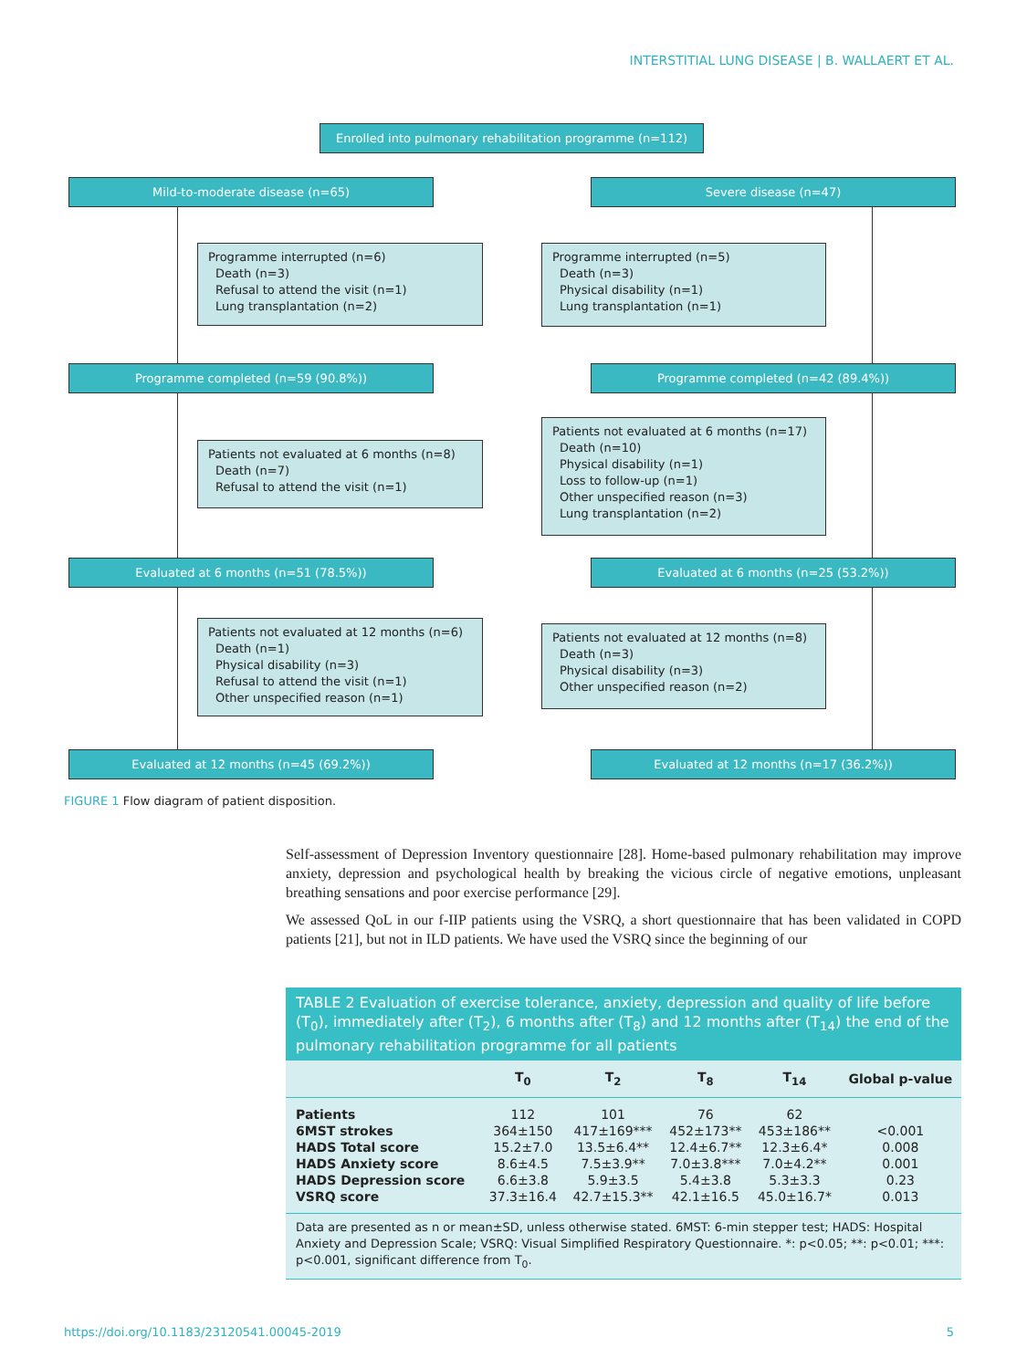INTERSTITIAL LUNG DISEASE | B. WALLAERT ET AL.
Enrolled into pulmonary rehabilitation programme (n=112)
Mild-to-moderate disease (n=65) Severe disease (n=47)
Programme interrupted (n=6)
Death (n=3)
Refusal to attend the visit (n=1)
Lung transplantation (n=2)
Programme interrupted (n=5)
Death (n=3)
Physical disability (n=1)
Lung transplantation (n=1)
Programme completed (n=59 (90.8%)) Programme completed (n=42 (89.4%))
Patients not evaluated at 6 months (n=8)
Death (n=7)
Refusal to attend the visit (n=1)
Patients not evaluated at 6 months (n=17)
Death (n=10)
Physical disability (n=1)
Loss to follow-up (n=1)
Other unspecified reason (n=3)
Lung transplantation (n=2)
Evaluated at 6 months (n=51 (78.5%)) Evaluated at 6 months (n=25 (53.2%))
Patients not evaluated at 12 months (n=6)
Death (n=1)
Physical disability (n=3)
Refusal to attend the visit (n=1)
Other unspecified reason (n=1)
Patients not evaluated at 12 months (n=8)
Death (n=3)
Physical disability (n=3)
Other unspecified reason (n=2)
Evaluated at 12 months (n=45 (69.2%)) Evaluated at 12 months (n=17 (36.2%))
FIGURE 1 Flow diagram of patient disposition.
Self-assessment of Depression Inventory questionnaire [28]. Home-based pulmonary rehabilitation may improve anxiety, depression and psychological health by breaking the vicious circle of negative emotions, unpleasant breathing sensations and poor exercise performance [29].
We assessed QoL in our f-IIP patients using the VSRQ, a short questionnaire that has been validated in COPD patients [21], but not in ILD patients. We have used the VSRQ since the beginning of our
TABLE 2 Evaluation of exercise tolerance, anxiety, depression and quality of life before (T<sub>0</sub>), immediately after (T<sub>2</sub>), 6 months after (T<sub>8</sub>) and 12 months after (T<sub>14</sub>) the end of the pulmonary rehabilitation programme for all patients
| | T<sub>0</sub> | T<sub>2</sub> | T<sub>8</sub> | T<sub>14</sub> | Global p-value |
| --- | --- | --- | --- | --- | --- |
| Patients | 112 | 101 | 76 | 62 | |
| 6MST strokes | 364±150 | 417±169*** | 452±173** | 453±186** | <0.001 |
| HADS Total score | 15.2±7.0 | 13.5±6.4** | 12.4±6.7** | 12.3±6.4* | 0.008 |
| HADS Anxiety score | 8.6±4.5 | 7.5±3.9** | 7.0±3.8*** | 7.0±4.2** | 0.001 |
| HADS Depression score | 6.6±3.8 | 5.9±3.5 | 5.4±3.8 | 5.3±3.3 | 0.23 |
| VSRQ score | 37.3±16.4 | 42.7±15.3** | 42.1±16.5 | 45.0±16.7* | 0.013 |
Data are presented as n or mean±SD, unless otherwise stated. 6MST: 6-min stepper test; HADS: Hospital Anxiety and Depression Scale; VSRQ: Visual Simplified Respiratory Questionnaire. *: p<0.05; **: p<0.01; ***: p<0.001, significant difference from T<sub>0</sub>.
https://doi.org/10.1183/23120541.00045-2019 5